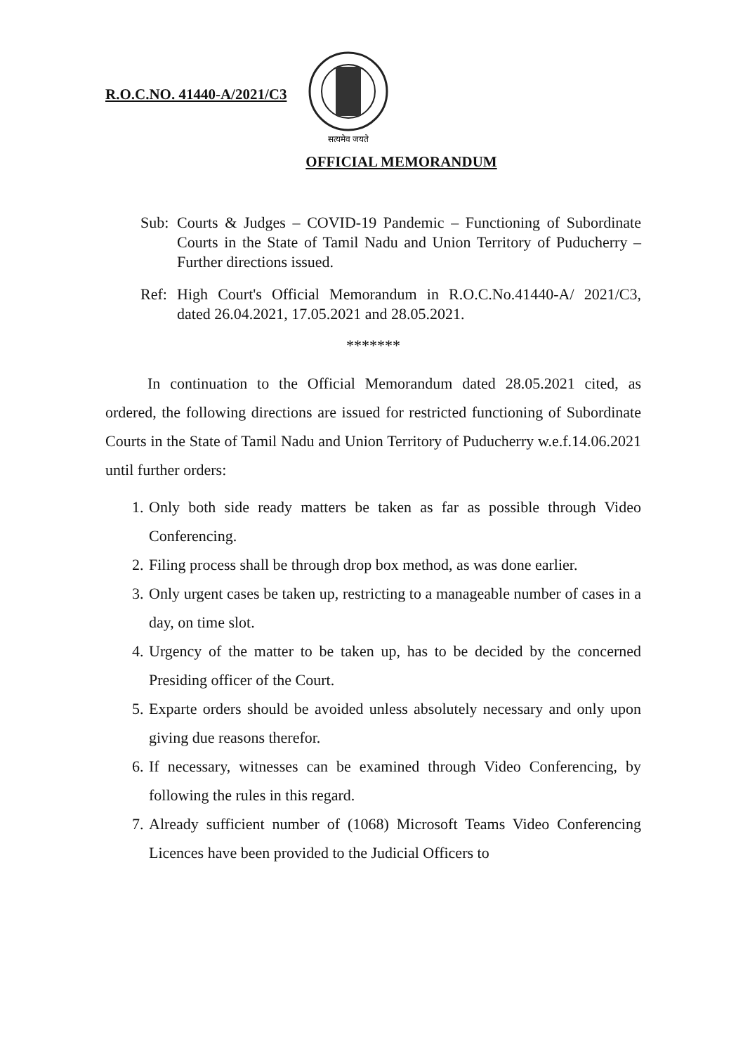R.O.C.NO. 41440-A/2021/C3
सत्यमेव जयते
OFFICIAL MEMORANDUM
Sub: Courts & Judges – COVID-19 Pandemic – Functioning of Subordinate Courts in the State of Tamil Nadu and Union Territory of Puducherry – Further directions issued.
Ref: High Court's Official Memorandum in R.O.C.No.41440-A/ 2021/C3, dated 26.04.2021, 17.05.2021 and 28.05.2021.
*******
In continuation to the Official Memorandum dated 28.05.2021 cited, as ordered, the following directions are issued for restricted functioning of Subordinate Courts in the State of Tamil Nadu and Union Territory of Puducherry w.e.f.14.06.2021 until further orders:
1. Only both side ready matters be taken as far as possible through Video Conferencing.
2. Filing process shall be through drop box method, as was done earlier.
3. Only urgent cases be taken up, restricting to a manageable number of cases in a day, on time slot.
4. Urgency of the matter to be taken up, has to be decided by the concerned Presiding officer of the Court.
5. Exparte orders should be avoided unless absolutely necessary and only upon giving due reasons therefor.
6. If necessary, witnesses can be examined through Video Conferencing, by following the rules in this regard.
7. Already sufficient number of (1068) Microsoft Teams Video Conferencing Licences have been provided to the Judicial Officers to